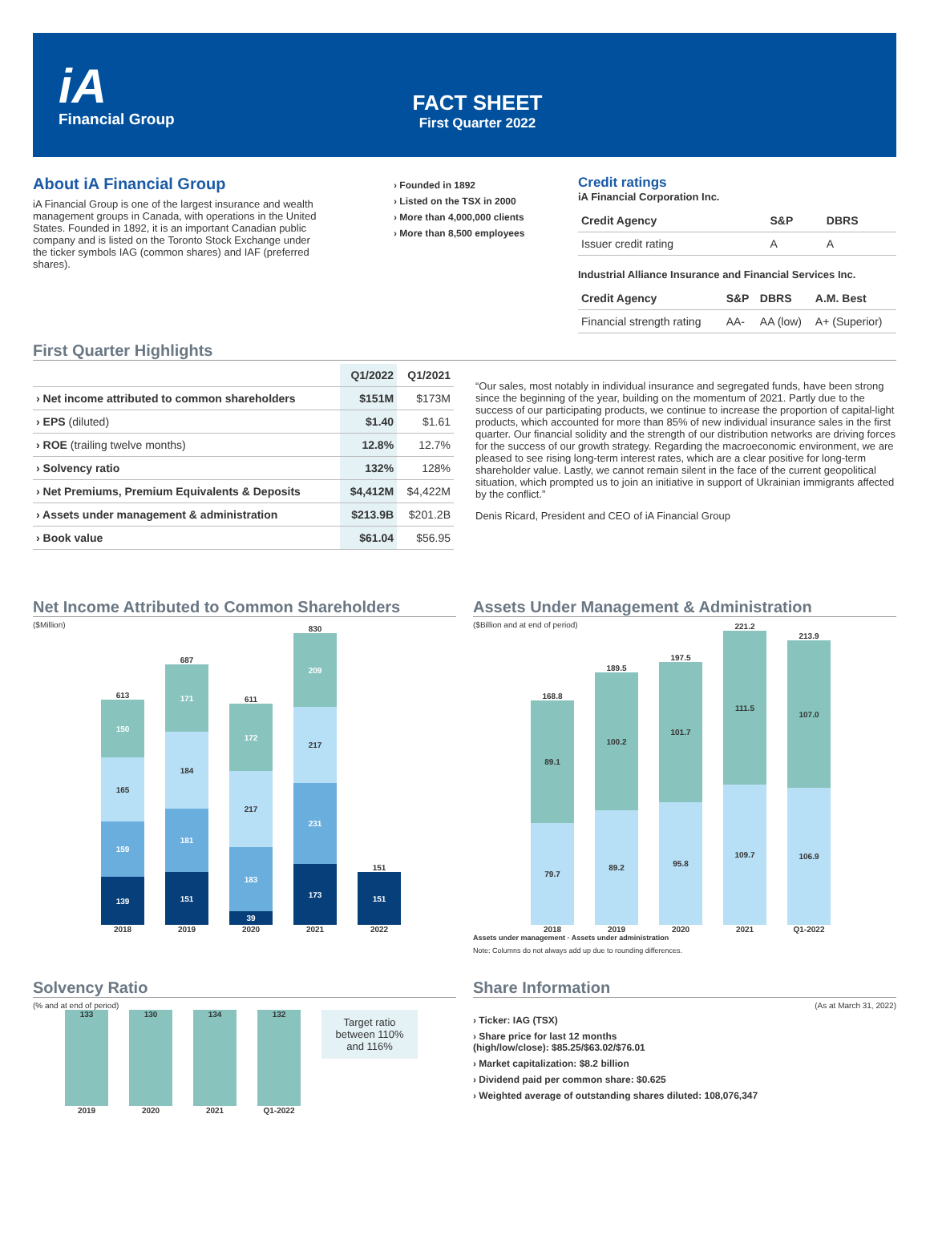iA
Financial Group
FACT SHEET
First Quarter 2022
About iA Financial Group
iA Financial Group is one of the largest insurance and wealth management groups in Canada, with operations in the United States. Founded in 1892, it is an important Canadian public company and is listed on the Toronto Stock Exchange under the ticker symbols IAG (common shares) and IAF (preferred shares).
› Founded in 1892
› Listed on the TSX in 2000
› More than 4,000,000 clients
› More than 8,500 employees
Credit ratings
iA Financial Corporation Inc.
| Credit Agency | S&P | DBRS |
| --- | --- | --- |
| Issuer credit rating | A | A |
Industrial Alliance Insurance and Financial Services Inc.
| Credit Agency | S&P | DBRS | A.M. Best |
| --- | --- | --- | --- |
| Financial strength rating | AA- | AA (low) | A+ (Superior) |
First Quarter Highlights
| | Q1/2022 | Q1/2021 |
| --- | --- | --- |
| › Net income attributed to common shareholders | $151M | $173M |
| › EPS (diluted) | $1.40 | $1.61 |
| › ROE (trailing twelve months) | 12.8% | 12.7% |
| › Solvency ratio | 132% | 128% |
| › Net Premiums, Premium Equivalents & Deposits | $4,412M | $4,422M |
| › Assets under management & administration | $213.9B | $201.2B |
| › Book value | $61.04 | $56.95 |
“Our sales, most notably in individual insurance and segregated funds, have been strong since the beginning of the year, building on the momentum of 2021. Partly due to the success of our participating products, we continue to increase the proportion of capital-light products, which accounted for more than 85% of new individual insurance sales in the first quarter. Our financial solidity and the strength of our distribution networks are driving forces for the success of our growth strategy. Regarding the macroeconomic environment, we are pleased to see rising long-term interest rates, which are a clear positive for long-term shareholder value. Lastly, we cannot remain silent in the face of the current geopolitical situation, which prompted us to join an initiative in support of Ukrainian immigrants affected by the conflict.”
Denis Ricard, President and CEO of iA Financial Group
Net Income Attributed to Common Shareholders
($Million)
613
150
165
159
139
2018
687
171
184
181
151
2019
611
172
217
183
39
2020
830
209
217
231
173
2021
151
151
2022
Assets Under Management & Administration
($Billion and at end of period)
168.8
89.1
79.7
2018
189.5
100.2
89.2
2019
197.5
101.7
95.8
2020
221.2
111.5
109.7
2021
213.9
107.0
106.9
Q1-2022
Assets under management · Assets under administration
Note: Columns do not always add up due to rounding differences.
Solvency Ratio
(% and at end of period)
133
2019
130
2020
134
2021
132
Q1-2022
Target ratio between 110% and 116%
Share Information
(As at March 31, 2022)
› Ticker: IAG (TSX)
› Share price for last 12 months
(high/low/close): $85.25/$63.02/$76.01
› Market capitalization: $8.2 billion
› Dividend paid per common share: $0.625
› Weighted average of outstanding shares diluted: 108,076,347